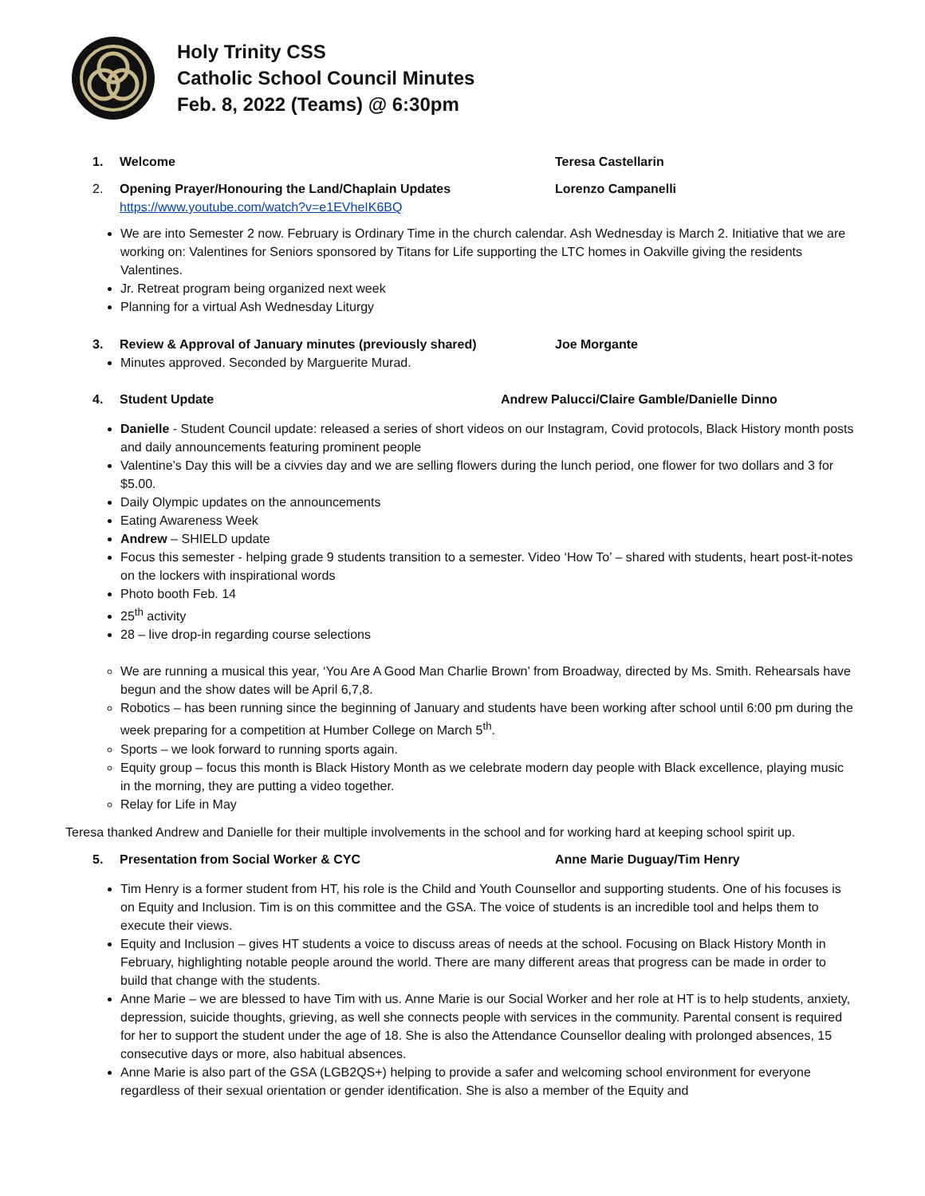Holy Trinity CSS
Catholic School Council Minutes
Feb. 8, 2022 (Teams) @ 6:30pm
1. Welcome Teresa Castellarin
2. Opening Prayer/Honouring the Land/Chaplain Updates
https://www.youtube.com/watch?v=e1EVheIK6BQ Lorenzo Campanelli
We are into Semester 2 now. February is Ordinary Time in the church calendar. Ash Wednesday is March 2. Initiative that we are working on: Valentines for Seniors sponsored by Titans for Life supporting the LTC homes in Oakville giving the residents Valentines.
Jr. Retreat program being organized next week
Planning for a virtual Ash Wednesday Liturgy
3. Review & Approval of January minutes (previously shared) Joe Morgante
Minutes approved. Seconded by Marguerite Murad.
4. Student Update Andrew Palucci/Claire Gamble/Danielle Dinno
Danielle - Student Council update: released a series of short videos on our Instagram, Covid protocols, Black History month posts and daily announcements featuring prominent people
Valentine’s Day this will be a civvies day and we are selling flowers during the lunch period, one flower for two dollars and 3 for $5.00.
Daily Olympic updates on the announcements
Eating Awareness Week
Andrew – SHIELD update
Focus this semester - helping grade 9 students transition to a semester. Video ‘How To’ – shared with students, heart post-it-notes on the lockers with inspirational words
Photo booth Feb. 14
25<sup>th</sup> activity
28 – live drop-in regarding course selections
We are running a musical this year, ‘You Are A Good Man Charlie Brown’ from Broadway, directed by Ms. Smith. Rehearsals have begun and the show dates will be April 6,7,8.
Robotics – has been running since the beginning of January and students have been working after school until 6:00 pm during the week preparing for a competition at Humber College on March 5<sup>th</sup>.
Sports – we look forward to running sports again.
Equity group – focus this month is Black History Month as we celebrate modern day people with Black excellence, playing music in the morning, they are putting a video together.
Relay for Life in May
Teresa thanked Andrew and Danielle for their multiple involvements in the school and for working hard at keeping school spirit up.
5. Presentation from Social Worker & CYC Anne Marie Duguay/Tim Henry
Tim Henry is a former student from HT, his role is the Child and Youth Counsellor and supporting students. One of his focuses is on Equity and Inclusion. Tim is on this committee and the GSA. The voice of students is an incredible tool and helps them to execute their views.
Equity and Inclusion – gives HT students a voice to discuss areas of needs at the school. Focusing on Black History Month in February, highlighting notable people around the world. There are many different areas that progress can be made in order to build that change with the students.
Anne Marie – we are blessed to have Tim with us. Anne Marie is our Social Worker and her role at HT is to help students, anxiety, depression, suicide thoughts, grieving, as well she connects people with services in the community. Parental consent is required for her to support the student under the age of 18. She is also the Attendance Counsellor dealing with prolonged absences, 15 consecutive days or more, also habitual absences.
Anne Marie is also part of the GSA (LGB2QS+) helping to provide a safer and welcoming school environment for everyone regardless of their sexual orientation or gender identification. She is also a member of the Equity and